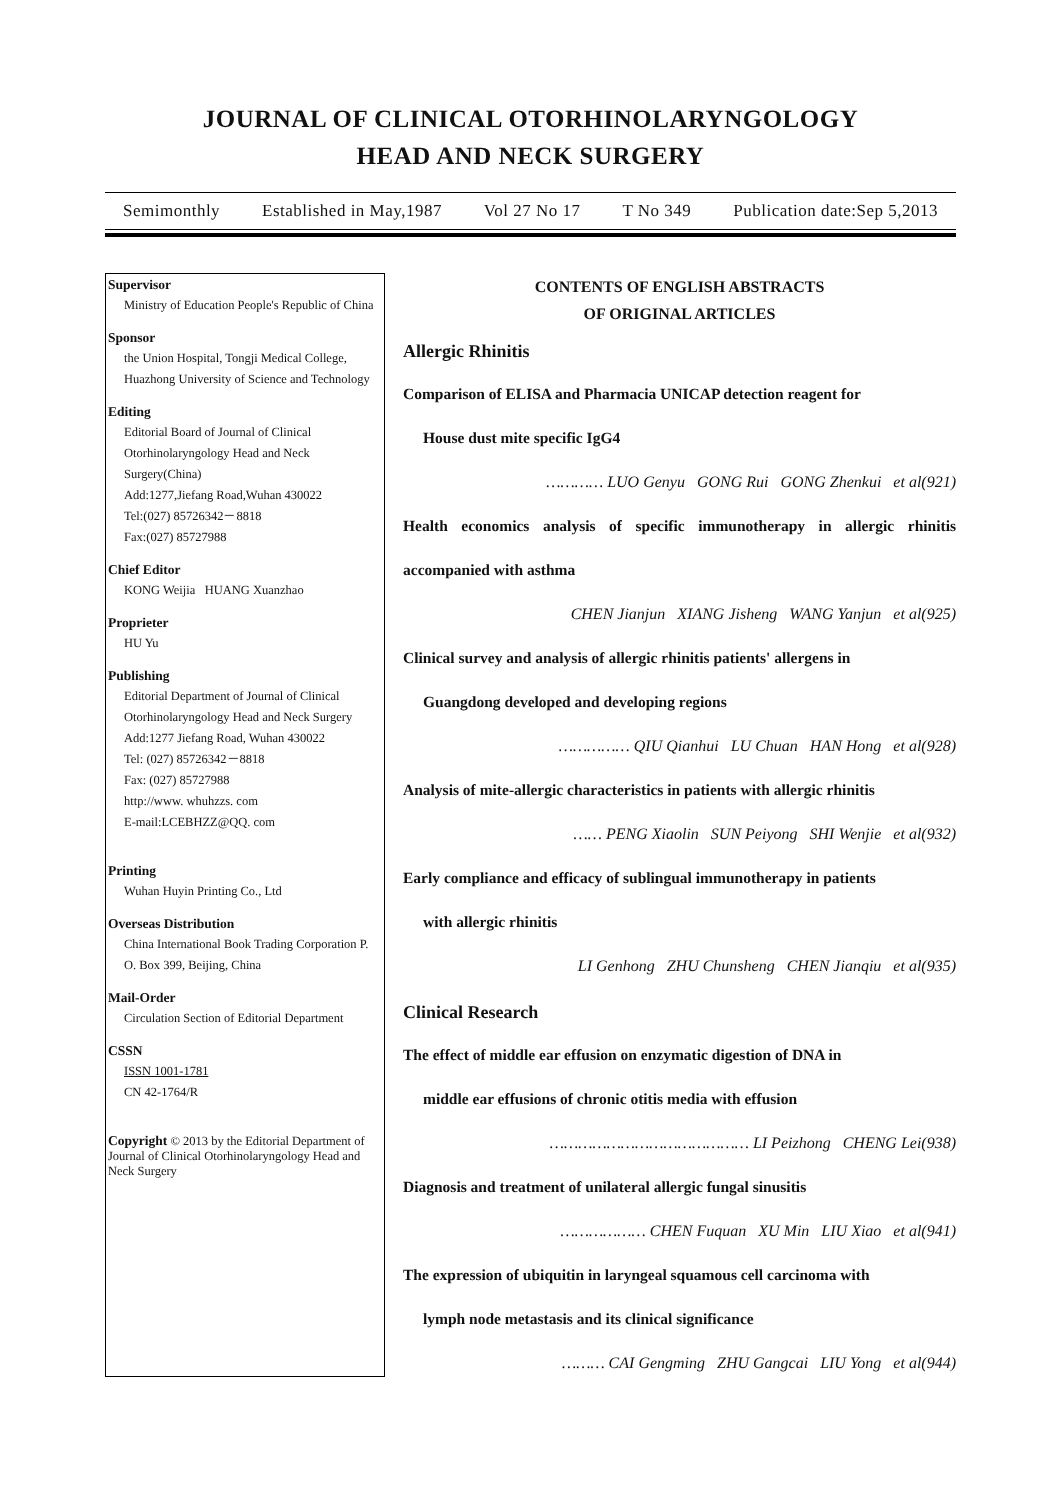JOURNAL OF CLINICAL OTORHINOLARYNGOLOGY
HEAD AND NECK SURGERY
Semimonthly Established in May,1987 Vol 27 No 17 T No 349 Publication date:Sep 5,2013
Supervisor
Ministry of Education People's Republic of China
Sponsor
the Union Hospital, Tongji Medical College, Huazhong University of Science and Technology
Editing
Editorial Board of Journal of Clinical Otorhinolaryngology Head and Neck Surgery(China)
Add:1277,Jiefang Road,Wuhan 430022
Tel:(027) 85726342－8818
Fax:(027) 85727988
Chief Editor
KONG Weijia HUANG Xuanzhao
Proprieter
HU Yu
Publishing
Editorial Department of Journal of Clinical Otorhinolaryngology Head and Neck Surgery
Add:1277 Jiefang Road, Wuhan 430022
Tel: (027) 85726342－8818
Fax: (027) 85727988
http://www. whuhzzs. com
E-mail:LCEBHZZ@QQ. com
Printing
Wuhan Huyin Printing Co., Ltd
Overseas Distribution
China International Book Trading Corporation P. O. Box 399, Beijing, China
Mail-Order
Circulation Section of Editorial Department
CSSN
ISSN 1001-1781
CN 42-1764/R
Copyright © 2013 by the Editorial Department of Journal of Clinical Otorhinolaryngology Head and Neck Surgery
CONTENTS OF ENGLISH ABSTRACTS
OF ORIGINAL ARTICLES
Allergic Rhinitis
Comparison of ELISA and Pharmacia UNICAP detection reagent for
House dust mite specific IgG4
………… LUO Genyu GONG Rui GONG Zhenkui et al(921)
Health economics analysis of specific immunotherapy in allergic rhinitis accompanied with asthma
CHEN Jianjun XIANG Jisheng WANG Yanjun et al(925)
Clinical survey and analysis of allergic rhinitis patients' allergens in
Guangdong developed and developing regions
…………… QIU Qianhui LU Chuan HAN Hong et al(928)
Analysis of mite-allergic characteristics in patients with allergic rhinitis
…… PENG Xiaolin SUN Peiyong SHI Wenjie et al(932)
Early compliance and efficacy of sublingual immunotherapy in patients
with allergic rhinitis
LI Genhong ZHU Chunsheng CHEN Jianqiu et al(935)
Clinical Research
The effect of middle ear effusion on enzymatic digestion of DNA in
middle ear effusions of chronic otitis media with effusion
…………………………………… LI Peizhong CHENG Lei(938)
Diagnosis and treatment of unilateral allergic fungal sinusitis
……………… CHEN Fuquan XU Min LIU Xiao et al(941)
The expression of ubiquitin in laryngeal squamous cell carcinoma with
lymph node metastasis and its clinical significance
……… CAI Gengming ZHU Gangcai LIU Yong et al(944)